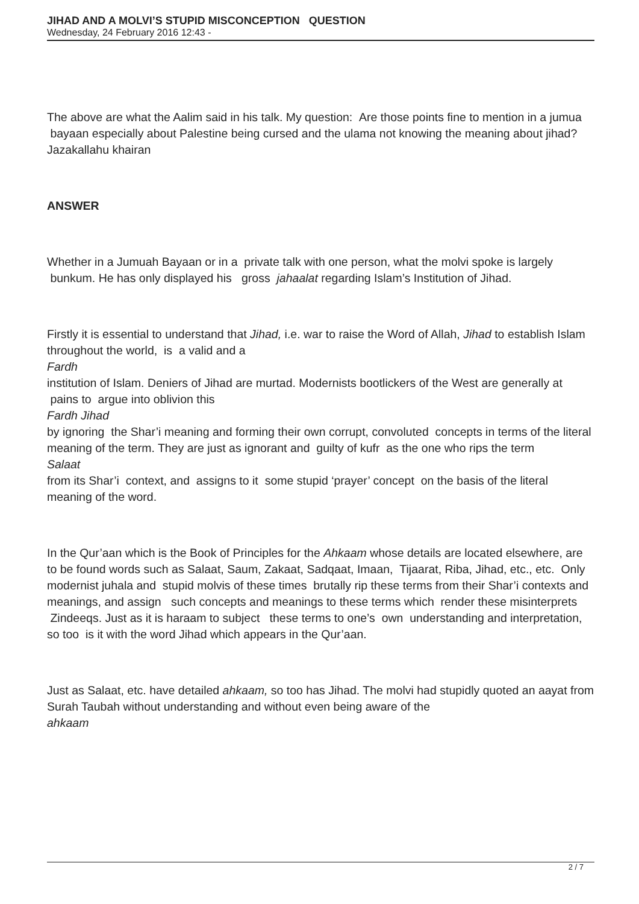JIHAD AND A MOLVI’S STUPID MISCONCEPTION QUESTION
Wednesday, 24 February 2016 12:43 -
The above are what the Aalim said in his talk. My question: Are those points fine to mention in a jumua bayaan especially about Palestine being cursed and the ulama not knowing the meaning about jihad? Jazakallahu khairan
ANSWER
Whether in a Jumuah Bayaan or in a private talk with one person, what the molvi spoke is largely bunkum. He has only displayed his gross jahaalat regarding Islam’s Institution of Jihad.
Firstly it is essential to understand that Jihad, i.e. war to raise the Word of Allah, Jihad to establish Islam throughout the world, is a valid and a
Fardh
institution of Islam. Deniers of Jihad are murtad. Modernists bootlickers of the West are generally at pains to argue into oblivion this
Fardh Jihad
by ignoring the Shar’i meaning and forming their own corrupt, convoluted concepts in terms of the literal meaning of the term. They are just as ignorant and guilty of kufr as the one who rips the term
Salaat
from its Shar’i context, and assigns to it some stupid ‘prayer’ concept on the basis of the literal meaning of the word.
In the Qur’aan which is the Book of Principles for the Ahkaam whose details are located elsewhere, are to be found words such as Salaat, Saum, Zakaat, Sadqaat, Imaan, Tijaarat, Riba, Jihad, etc., etc. Only modernist juhala and stupid molvis of these times brutally rip these terms from their Shar’i contexts and meanings, and assign such concepts and meanings to these terms which render these misinterprets Zindeeqs. Just as it is haraam to subject these terms to one’s own understanding and interpretation, so too is it with the word Jihad which appears in the Qur’aan.
Just as Salaat, etc. have detailed ahkaam, so too has Jihad. The molvi had stupidly quoted an aayat from Surah Taubah without understanding and without even being aware of the
ahkaam
2 / 7